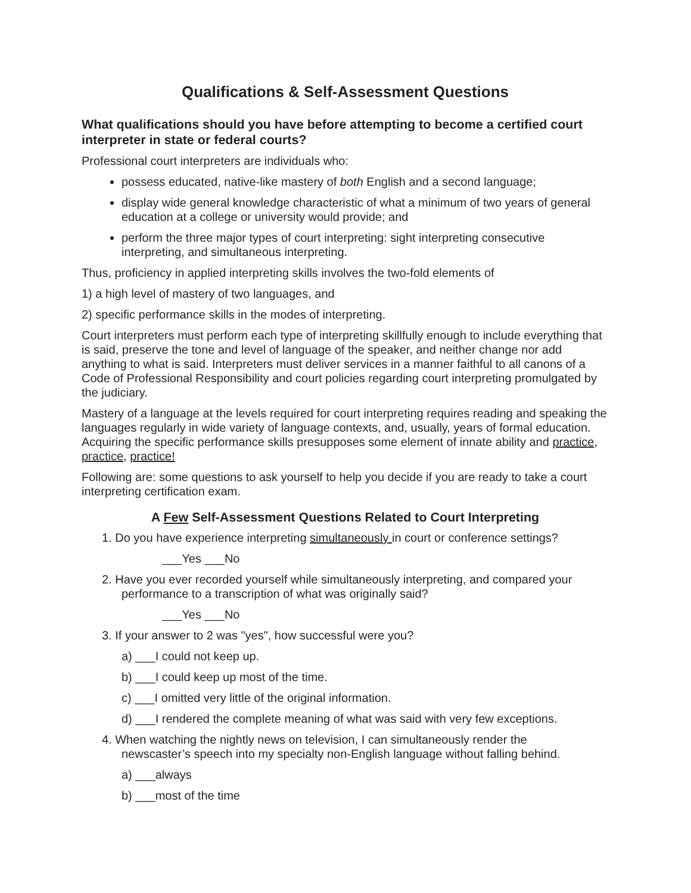Qualifications & Self-Assessment Questions
What qualifications should you have before attempting to become a certified court interpreter in state or federal courts?
Professional court interpreters are individuals who:
possess educated, native-like mastery of both English and a second language;
display wide general knowledge characteristic of what a minimum of two years of general education at a college or university would provide; and
perform the three major types of court interpreting: sight interpreting consecutive interpreting, and simultaneous interpreting.
Thus, proficiency in applied interpreting skills involves the two-fold elements of
1) a high level of mastery of two languages, and
2) specific performance skills in the modes of interpreting.
Court interpreters must perform each type of interpreting skillfully enough to include everything that is said, preserve the tone and level of language of the speaker, and neither change nor add anything to what is said. Interpreters must deliver services in a manner faithful to all canons of a Code of Professional Responsibility and court policies regarding court interpreting promulgated by the judiciary.
Mastery of a language at the levels required for court interpreting requires reading and speaking the languages regularly in wide variety of language contexts, and, usually, years of formal education. Acquiring the specific performance skills presupposes some element of innate ability and practice, practice, practice!
Following are: some questions to ask yourself to help you decide if you are ready to take a court interpreting certification exam.
A Few Self-Assessment Questions Related to Court Interpreting
1. Do you have experience interpreting simultaneously in court or conference settings?
___Yes ___No
2. Have you ever recorded yourself while simultaneously interpreting, and compared your
performance to a transcription of what was originally said?
___Yes ___No
3. If your answer to 2 was "yes", how successful were you?
a) ___I could not keep up.
b) ___I could keep up most of the time.
c) ___I omitted very little of the original information.
d) ___I rendered the complete meaning of what was said with very few exceptions.
4. When watching the nightly news on television, I can simultaneously render the
newscaster’s speech into my specialty non-English language without falling behind.
a) ___always
b) ___most of the time